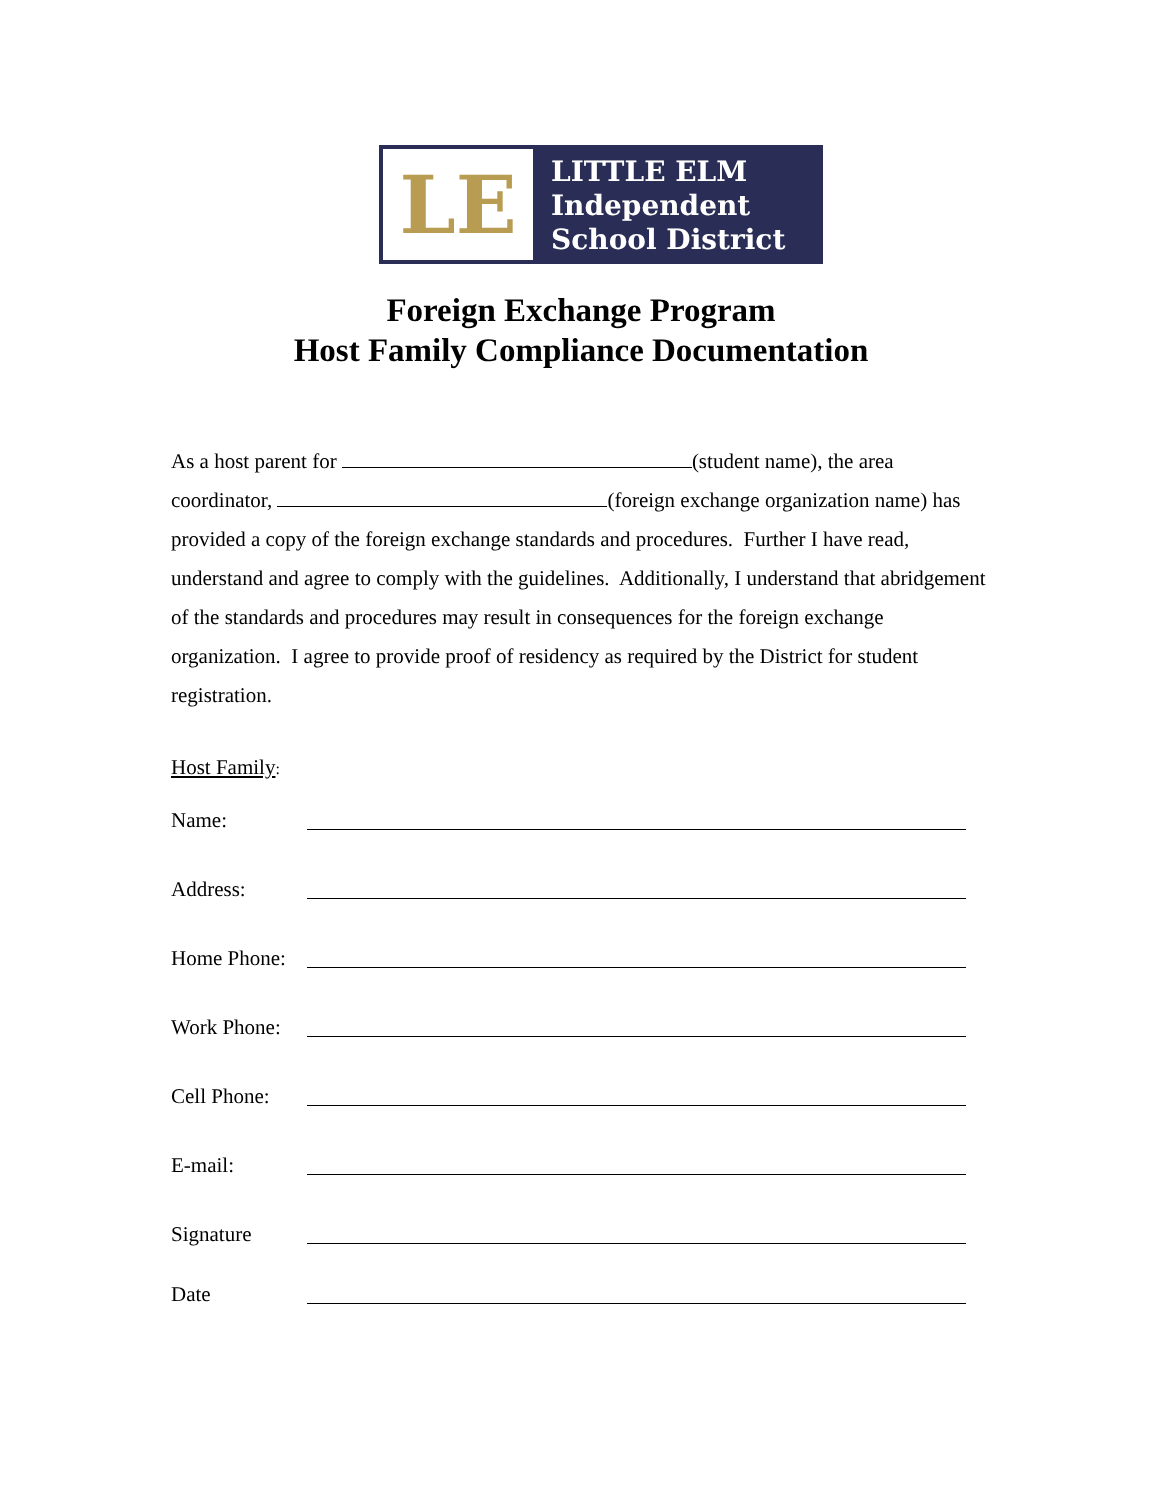LE
LITTLE ELM
Independent
School District
Foreign Exchange Program
Host Family Compliance Documentation
As a host parent for (student name), the area coordinator, (foreign exchange organization name) has provided a copy of the foreign exchange standards and procedures. Further I have read, understand and agree to comply with the guidelines. Additionally, I understand that abridgement of the standards and procedures may result in consequences for the foreign exchange organization. I agree to provide proof of residency as required by the District for student registration.
Host Family
:
Name:
Address:
Home Phone:
Work Phone:
Cell Phone:
E-mail:
Signature
Date